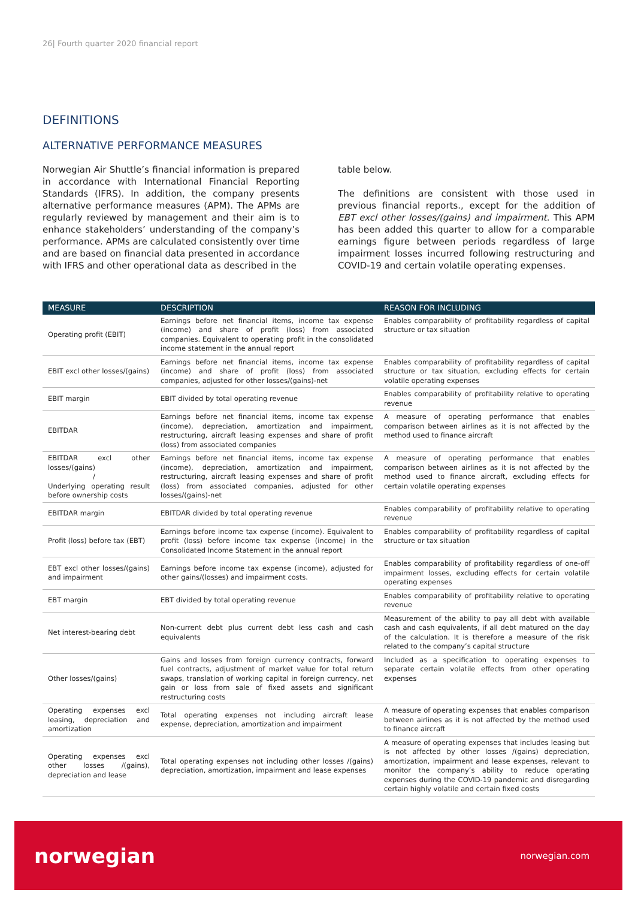26| Fourth quarter 2020 financial report
DEFINITIONS
ALTERNATIVE PERFORMANCE MEASURES
Norwegian Air Shuttle’s financial information is prepared in accordance with International Financial Reporting Standards (IFRS). In addition, the company presents alternative performance measures (APM). The APMs are regularly reviewed by management and their aim is to enhance stakeholders’ understanding of the company’s performance. APMs are calculated consistently over time and are based on financial data presented in accordance with IFRS and other operational data as described in the
table below.
The definitions are consistent with those used in previous financial reports., except for the addition of EBT excl other losses/(gains) and impairment. This APM has been added this quarter to allow for a comparable earnings figure between periods regardless of large impairment losses incurred following restructuring and COVID-19 and certain volatile operating expenses.
| MEASURE | DESCRIPTION | REASON FOR INCLUDING |
| --- | --- | --- |
| Operating profit (EBIT) | Earnings before net financial items, income tax expense (income) and share of profit (loss) from associated companies. Equivalent to operating profit in the consolidated income statement in the annual report | Enables comparability of profitability regardless of capital structure or tax situation |
| EBIT excl other losses/(gains) | Earnings before net financial items, income tax expense (income) and share of profit (loss) from associated companies, adjusted for other losses/(gains)-net | Enables comparability of profitability regardless of capital structure or tax situation, excluding effects for certain volatile operating expenses |
| EBIT margin | EBIT divided by total operating revenue | Enables comparability of profitability relative to operating revenue |
| EBITDAR | Earnings before net financial items, income tax expense (income), depreciation, amortization and impairment, restructuring, aircraft leasing expenses and share of profit (loss) from associated companies | A measure of operating performance that enables comparison between airlines as it is not affected by the method used to finance aircraft |
| EBITDAR excl other losses/(gains) / Underlying operating result before ownership costs | Earnings before net financial items, income tax expense (income), depreciation, amortization and impairment, restructuring, aircraft leasing expenses and share of profit (loss) from associated companies, adjusted for other losses/(gains)-net | A measure of operating performance that enables comparison between airlines as it is not affected by the method used to finance aircraft, excluding effects for certain volatile operating expenses |
| EBITDAR margin | EBITDAR divided by total operating revenue | Enables comparability of profitability relative to operating revenue |
| Profit (loss) before tax (EBT) | Earnings before income tax expense (income). Equivalent to profit (loss) before income tax expense (income) in the Consolidated Income Statement in the annual report | Enables comparability of profitability regardless of capital structure or tax situation |
| EBT excl other losses/(gains) and impairment | Earnings before income tax expense (income), adjusted for other gains/(losses) and impairment costs. | Enables comparability of profitability regardless of one-off impairment losses, excluding effects for certain volatile operating expenses |
| EBT margin | EBT divided by total operating revenue | Enables comparability of profitability relative to operating revenue |
| Net interest-bearing debt | Non-current debt plus current debt less cash and cash equivalents | Measurement of the ability to pay all debt with available cash and cash equivalents, if all debt matured on the day of the calculation. It is therefore a measure of the risk related to the company’s capital structure |
| Other losses/(gains) | Gains and losses from foreign currency contracts, forward fuel contracts, adjustment of market value for total return swaps, translation of working capital in foreign currency, net gain or loss from sale of fixed assets and significant restructuring costs | Included as a specification to operating expenses to separate certain volatile effects from other operating expenses |
| Operating expenses excl leasing, depreciation and amortization | Total operating expenses not including aircraft lease expense, depreciation, amortization and impairment | A measure of operating expenses that enables comparison between airlines as it is not affected by the method used to finance aircraft |
| Operating expenses excl other losses /(gains), depreciation and lease | Total operating expenses not including other losses /(gains) depreciation, amortization, impairment and lease expenses | A measure of operating expenses that includes leasing but is not affected by other losses /(gains) depreciation, amortization, impairment and lease expenses, relevant to monitor the company’s ability to reduce operating expenses during the COVID-19 pandemic and disregarding certain highly volatile and certain fixed costs |
norwegian norwegian.com